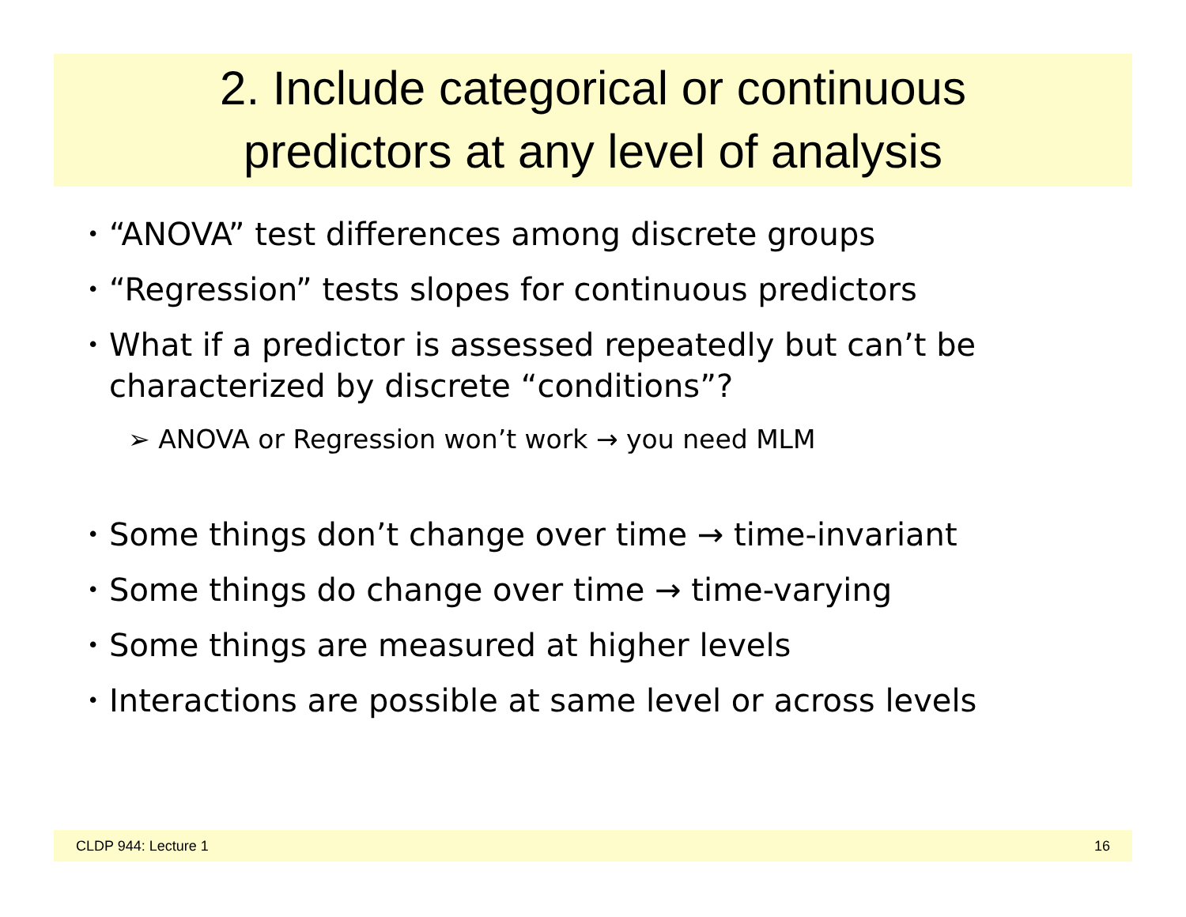2. Include categorical or continuous
predictors at any level of analysis
• “ANOVA” test differences among discrete groups
• “Regression” tests slopes for continuous predictors
• What if a predictor is assessed repeatedly but can’t be characterized by discrete “conditions”?
➢ ANOVA or Regression won’t work → you need MLM
• Some things don’t change over time → time-invariant
• Some things do change over time → time-varying
• Some things are measured at higher levels
• Interactions are possible at same level or across levels
CLDP 944: Lecture 1 16